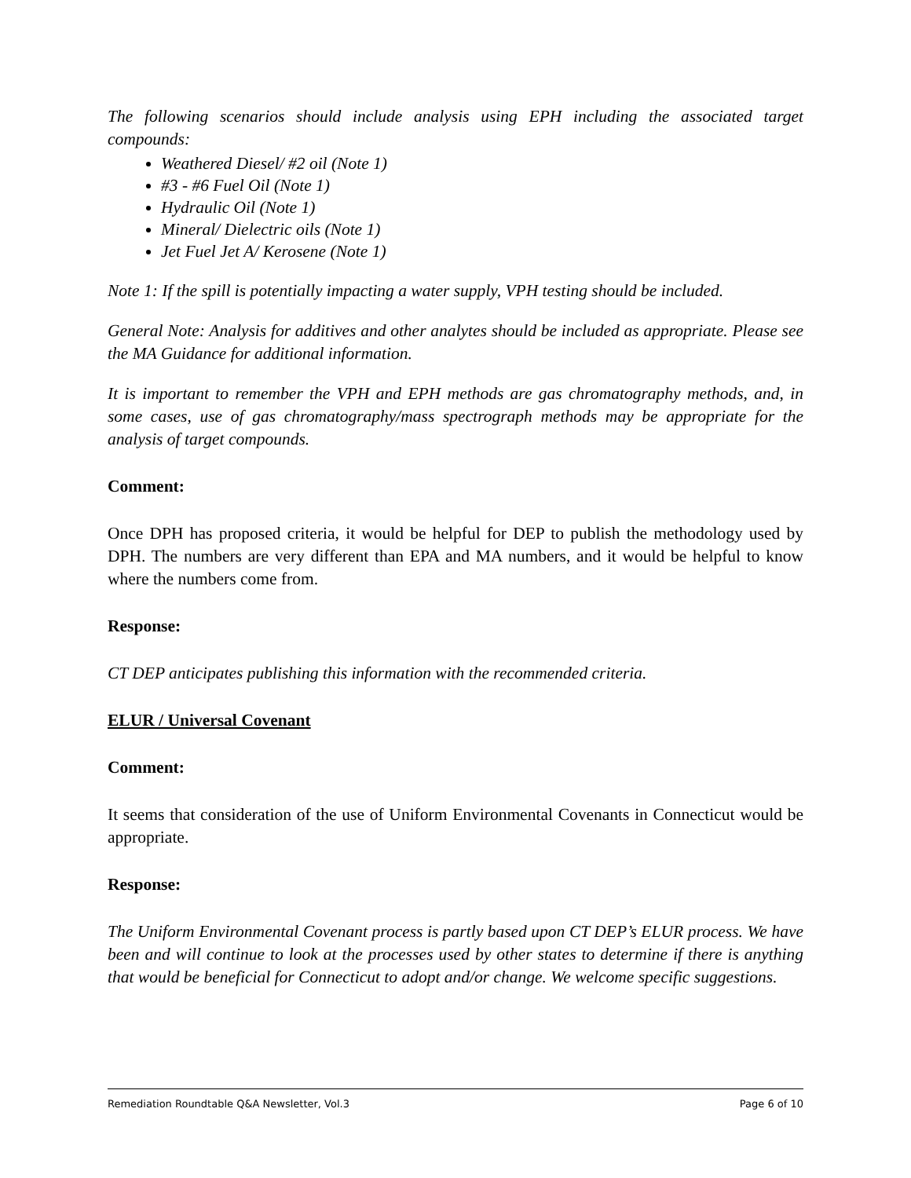The following scenarios should include analysis using EPH including the associated target compounds:
Weathered Diesel/ #2 oil (Note 1)
#3 - #6 Fuel Oil (Note 1)
Hydraulic Oil (Note 1)
Mineral/ Dielectric oils (Note 1)
Jet Fuel Jet A/ Kerosene (Note 1)
Note 1: If the spill is potentially impacting a water supply, VPH testing should be included.
General Note: Analysis for additives and other analytes should be included as appropriate. Please see the MA Guidance for additional information.
It is important to remember the VPH and EPH methods are gas chromatography methods, and, in some cases, use of gas chromatography/mass spectrograph methods may be appropriate for the analysis of target compounds.
Comment:
Once DPH has proposed criteria, it would be helpful for DEP to publish the methodology used by DPH. The numbers are very different than EPA and MA numbers, and it would be helpful to know where the numbers come from.
Response:
CT DEP anticipates publishing this information with the recommended criteria.
ELUR / Universal Covenant
Comment:
It seems that consideration of the use of Uniform Environmental Covenants in Connecticut would be appropriate.
Response:
The Uniform Environmental Covenant process is partly based upon CT DEP’s ELUR process. We have been and will continue to look at the processes used by other states to determine if there is anything that would be beneficial for Connecticut to adopt and/or change. We welcome specific suggestions.
Remediation Roundtable Q&A Newsletter, Vol.3 Page 6 of 10